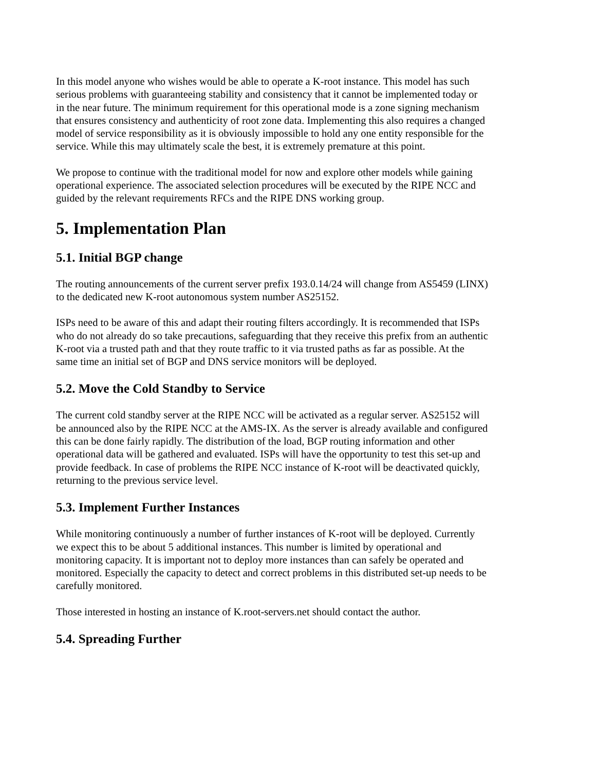In this model anyone who wishes would be able to operate a K-root instance. This model has such serious problems with guaranteeing stability and consistency that it cannot be implemented today or in the near future. The minimum requirement for this operational mode is a zone signing mechanism that ensures consistency and authenticity of root zone data. Implementing this also requires a changed model of service responsibility as it is obviously impossible to hold any one entity responsible for the service. While this may ultimately scale the best, it is extremely premature at this point.
We propose to continue with the traditional model for now and explore other models while gaining operational experience. The associated selection procedures will be executed by the RIPE NCC and guided by the relevant requirements RFCs and the RIPE DNS working group.
5. Implementation Plan
5.1. Initial BGP change
The routing announcements of the current server prefix 193.0.14/24 will change from AS5459 (LINX) to the dedicated new K-root autonomous system number AS25152.
ISPs need to be aware of this and adapt their routing filters accordingly. It is recommended that ISPs who do not already do so take precautions, safeguarding that they receive this prefix from an authentic K-root via a trusted path and that they route traffic to it via trusted paths as far as possible. At the same time an initial set of BGP and DNS service monitors will be deployed.
5.2. Move the Cold Standby to Service
The current cold standby server at the RIPE NCC will be activated as a regular server. AS25152 will be announced also by the RIPE NCC at the AMS-IX. As the server is already available and configured this can be done fairly rapidly. The distribution of the load, BGP routing information and other operational data will be gathered and evaluated. ISPs will have the opportunity to test this set-up and provide feedback. In case of problems the RIPE NCC instance of K-root will be deactivated quickly, returning to the previous service level.
5.3. Implement Further Instances
While monitoring continuously a number of further instances of K-root will be deployed. Currently we expect this to be about 5 additional instances. This number is limited by operational and monitoring capacity. It is important not to deploy more instances than can safely be operated and monitored. Especially the capacity to detect and correct problems in this distributed set-up needs to be carefully monitored.
Those interested in hosting an instance of K.root-servers.net should contact the author.
5.4. Spreading Further